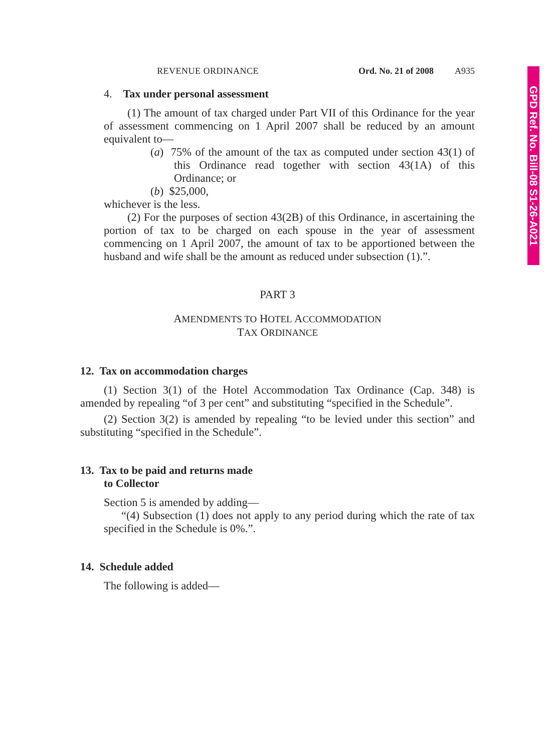REVENUE ORDINANCE Ord. No. 21 of 2008 A935
4. Tax under personal assessment
(1) The amount of tax charged under Part VII of this Ordinance for the year of assessment commencing on 1 April 2007 shall be reduced by an amount equivalent to—
(a) 75% of the amount of the tax as computed under section 43(1) of this Ordinance read together with section 43(1A) of this Ordinance; or
(b) $25,000,
whichever is the less.
(2) For the purposes of section 43(2B) of this Ordinance, in ascertaining the portion of tax to be charged on each spouse in the year of assessment commencing on 1 April 2007, the amount of tax to be apportioned between the husband and wife shall be the amount as reduced under subsection (1).”.
PART 3
AMENDMENTS TO HOTEL ACCOMMODATION
TAX ORDINANCE
12. Tax on accommodation charges
(1) Section 3(1) of the Hotel Accommodation Tax Ordinance (Cap. 348) is amended by repealing “of 3 per cent” and substituting “specified in the Schedule”.
(2) Section 3(2) is amended by repealing “to be levied under this section” and substituting “specified in the Schedule”.
13. Tax to be paid and returns made
to Collector
Section 5 is amended by adding—
“(4) Subsection (1) does not apply to any period during which the rate of tax specified in the Schedule is 0%.”.
14. Schedule added
The following is added—
GPD Ref. No. Bill-08 S1-26-A021